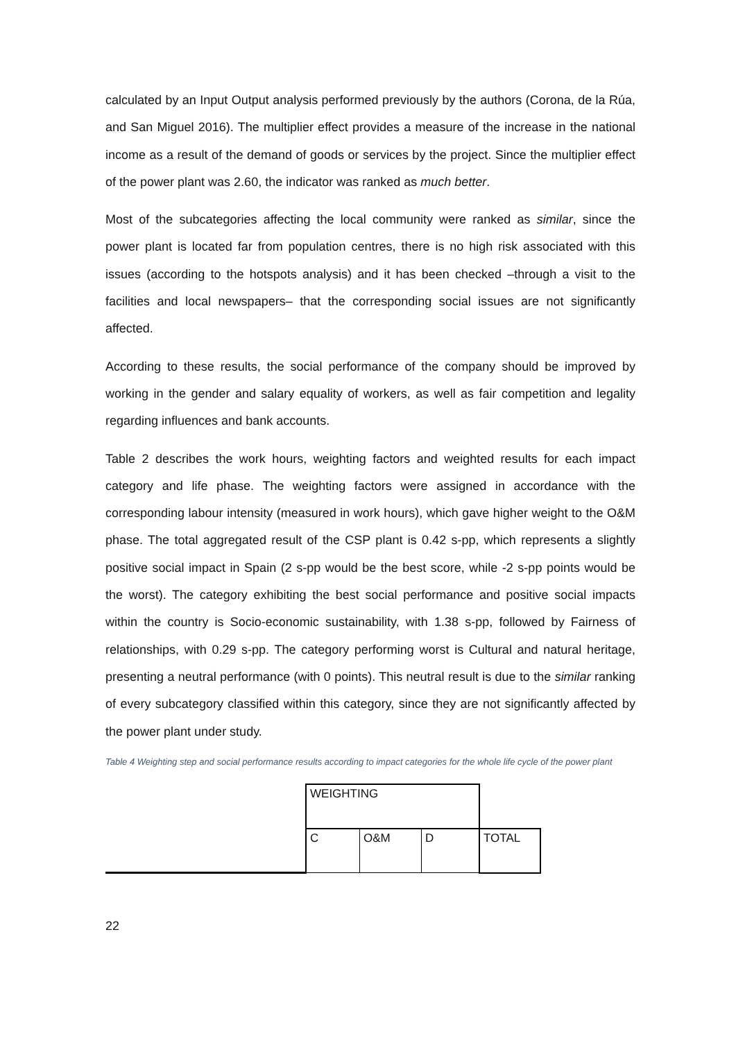calculated by an Input Output analysis performed previously by the authors (Corona, de la Rúa, and San Miguel 2016). The multiplier effect provides a measure of the increase in the national income as a result of the demand of goods or services by the project. Since the multiplier effect of the power plant was 2.60, the indicator was ranked as much better.
Most of the subcategories affecting the local community were ranked as similar, since the power plant is located far from population centres, there is no high risk associated with this issues (according to the hotspots analysis) and it has been checked –through a visit to the facilities and local newspapers– that the corresponding social issues are not significantly affected.
According to these results, the social performance of the company should be improved by working in the gender and salary equality of workers, as well as fair competition and legality regarding influences and bank accounts.
Table 2 describes the work hours, weighting factors and weighted results for each impact category and life phase. The weighting factors were assigned in accordance with the corresponding labour intensity (measured in work hours), which gave higher weight to the O&M phase. The total aggregated result of the CSP plant is 0.42 s-pp, which represents a slightly positive social impact in Spain (2 s-pp would be the best score, while -2 s-pp points would be the worst). The category exhibiting the best social performance and positive social impacts within the country is Socio-economic sustainability, with 1.38 s-pp, followed by Fairness of relationships, with 0.29 s-pp. The category performing worst is Cultural and natural heritage, presenting a neutral performance (with 0 points). This neutral result is due to the similar ranking of every subcategory classified within this category, since they are not significantly affected by the power plant under study.
Table 4 Weighting step and social performance results according to impact categories for the whole life cycle of the power plant
| | WEIGHTING | | | |
| | C | O&M | D | TOTAL |
22